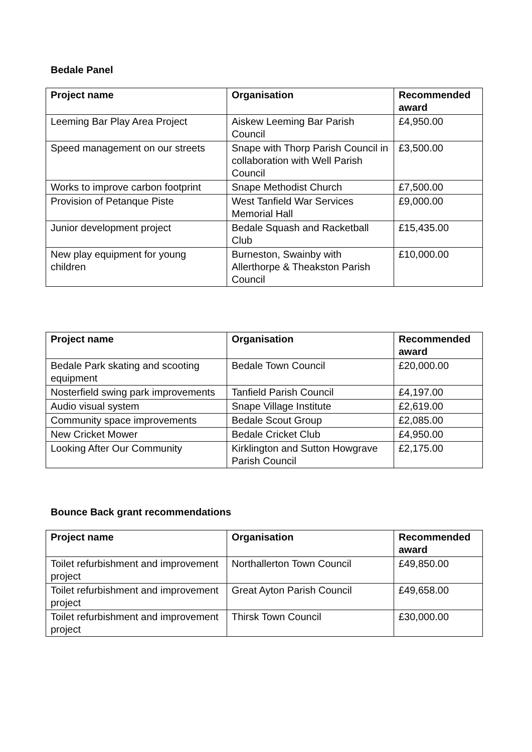Bedale Panel
| Project name | Organisation | Recommended award |
| --- | --- | --- |
| Leeming Bar Play Area Project | Aiskew Leeming Bar Parish Council | £4,950.00 |
| Speed management on our streets | Snape with Thorp Parish Council in collaboration with Well Parish Council | £3,500.00 |
| Works to improve carbon footprint | Snape Methodist Church | £7,500.00 |
| Provision of Petanque Piste | West Tanfield War Services Memorial Hall | £9,000.00 |
| Junior development project | Bedale Squash and Racketball Club | £15,435.00 |
| New play equipment for young children | Burneston, Swainby with Allerthorpe & Theakston Parish Council | £10,000.00 |
| Project name | Organisation | Recommended award |
| --- | --- | --- |
| Bedale Park skating and scooting equipment | Bedale Town Council | £20,000.00 |
| Nosterfield swing park improvements | Tanfield Parish Council | £4,197.00 |
| Audio visual system | Snape Village Institute | £2,619.00 |
| Community space improvements | Bedale Scout Group | £2,085.00 |
| New Cricket Mower | Bedale Cricket Club | £4,950.00 |
| Looking After Our Community | Kirklington and Sutton Howgrave Parish Council | £2,175.00 |
Bounce Back grant recommendations
| Project name | Organisation | Recommended award |
| --- | --- | --- |
| Toilet refurbishment and improvement project | Northallerton Town Council | £49,850.00 |
| Toilet refurbishment and improvement project | Great Ayton Parish Council | £49,658.00 |
| Toilet refurbishment and improvement project | Thirsk Town Council | £30,000.00 |